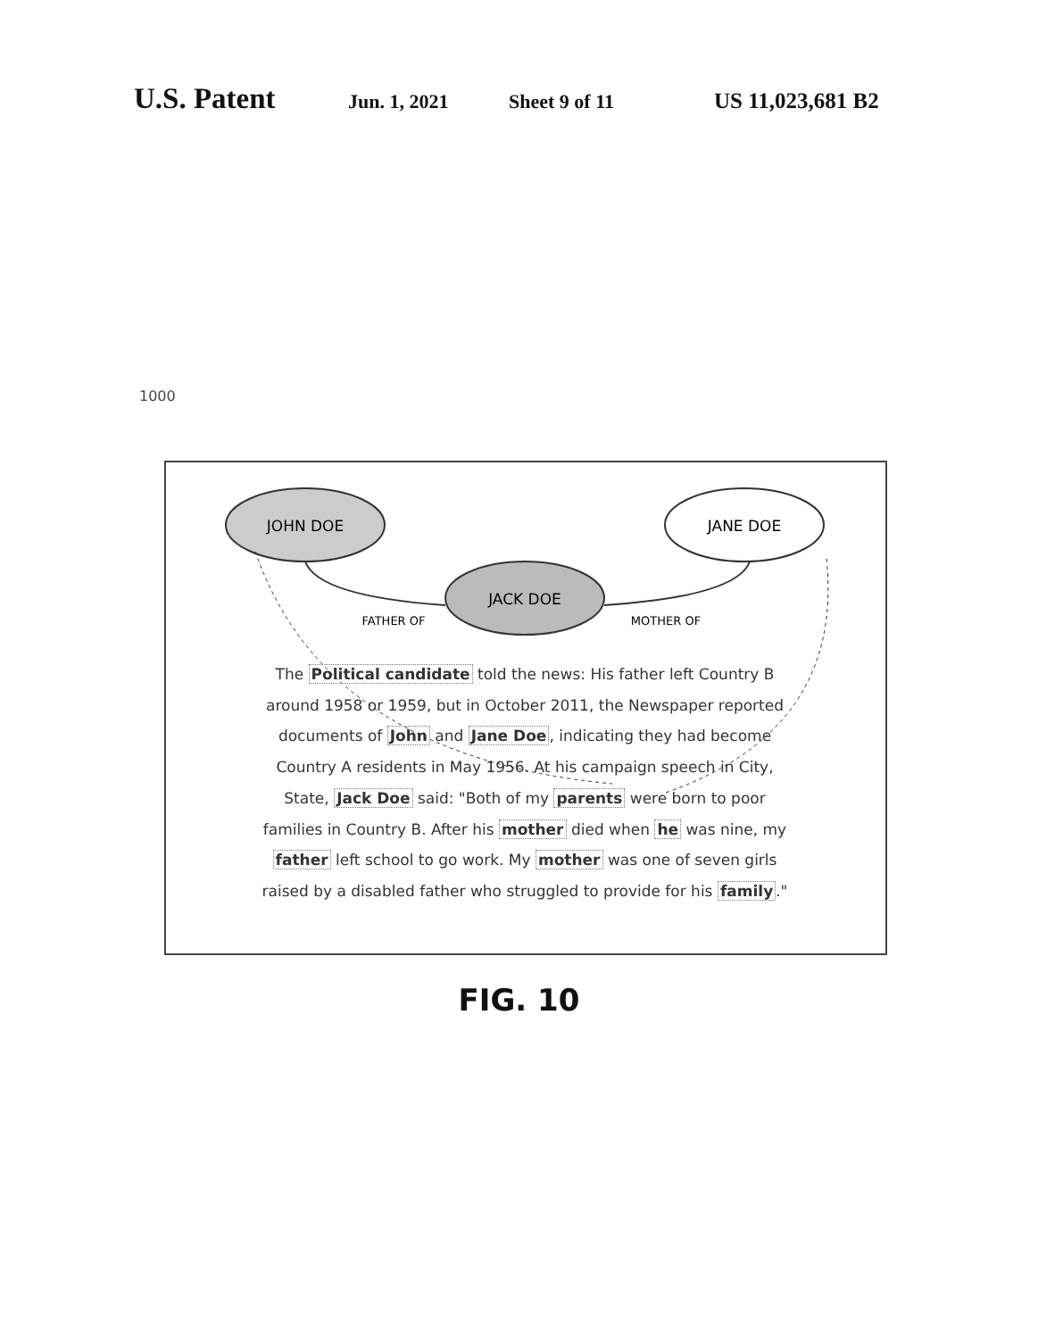U.S. Patent Jun. 1, 2021 Sheet 9 of 11 US 11,023,681 B2
1000
JOHN DOE
JACK DOE
JANE DOE
FATHER OF
MOTHER OF
The Political candidate told the news: His father left Country B around 1958 or 1959, but in October 2011, the Newspaper reported documents of John and Jane Doe, indicating they had become Country A residents in May 1956. At his campaign speech in City, State, Jack Doe said: "Both of my parents were born to poor families in Country B. After his mother died when he was nine, my father left school to go work. My mother was one of seven girls raised by a disabled father who struggled to provide for his family."
FIG. 10